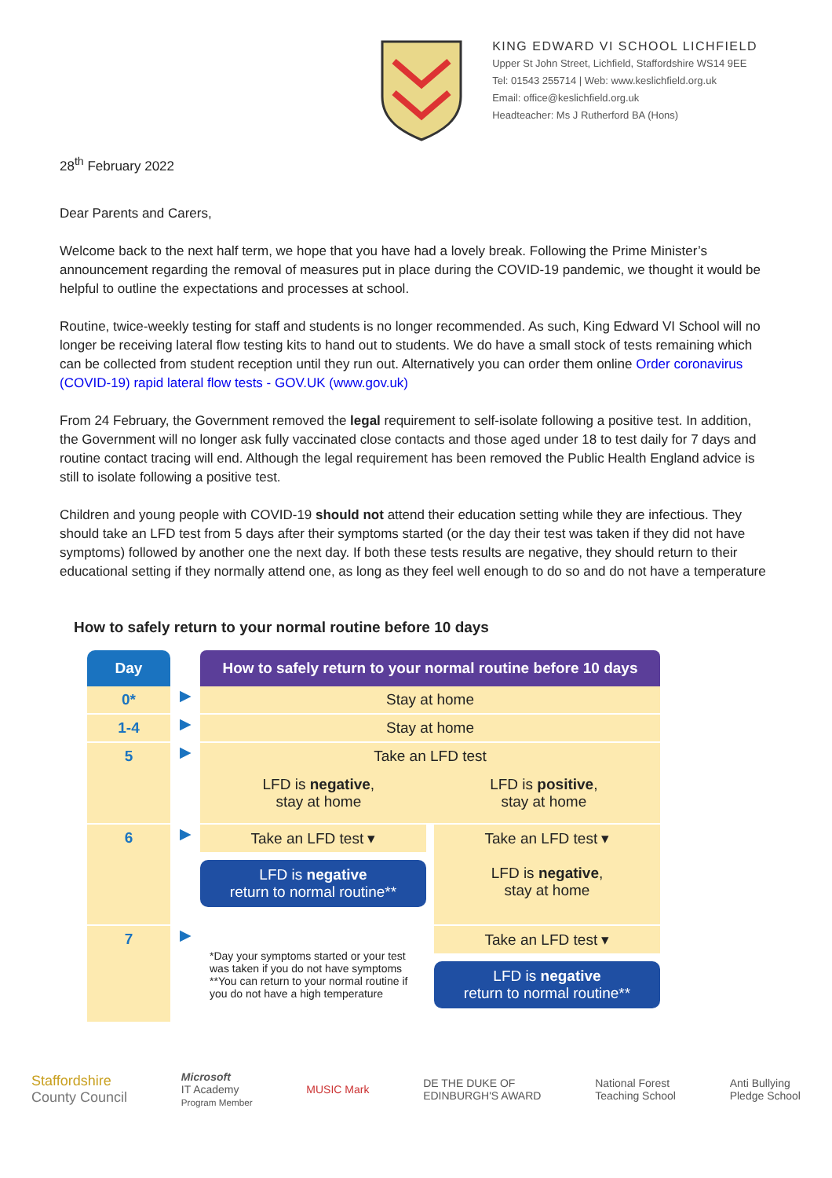KING EDWARD VI SCHOOL LICHFIELD
Upper St John Street, Lichfield, Staffordshire WS14 9EE
Tel: 01543 255714 | Web: www.keslichfield.org.uk
Email: office@keslichfield.org.uk
Headteacher: Ms J Rutherford BA (Hons)
28<sup>th</sup> February 2022
Dear Parents and Carers,
Welcome back to the next half term, we hope that you have had a lovely break. Following the Prime Minister’s announcement regarding the removal of measures put in place during the COVID-19 pandemic, we thought it would be helpful to outline the expectations and processes at school.
Routine, twice-weekly testing for staff and students is no longer recommended. As such, King Edward VI School will no longer be receiving lateral flow testing kits to hand out to students. We do have a small stock of tests remaining which can be collected from student reception until they run out. Alternatively you can order them online Order coronavirus (COVID-19) rapid lateral flow tests - GOV.UK (www.gov.uk)
From 24 February, the Government removed the legal requirement to self-isolate following a positive test. In addition, the Government will no longer ask fully vaccinated close contacts and those aged under 18 to test daily for 7 days and routine contact tracing will end. Although the legal requirement has been removed the Public Health England advice is still to isolate following a positive test.
Children and young people with COVID-19 should not attend their education setting while they are infectious. They should take an LFD test from 5 days after their symptoms started (or the day their test was taken if they did not have symptoms) followed by another one the next day. If both these tests results are negative, they should return to their educational setting if they normally attend one, as long as they feel well enough to do so and do not have a temperature
How to safely return to your normal routine before 10 days
Day
How to safely return to your normal routine before 10 days
0*
▶
Stay at home
1-4
▶
Stay at home
5
▶
Take an LFD test
LFD is negative,
stay at home LFD is positive,
stay at home
6
▶
Take an LFD test ▾
LFD is negative
return to normal routine**
Take an LFD test ▾
LFD is negative,
stay at home
7
▶
*Day your symptoms started or your test was taken if you do not have symptoms
**You can return to your normal routine if you do not have a high temperature
Take an LFD test ▾
LFD is negative
return to normal routine**
Staffordshire
County Council Microsoft
IT Academy
Program Member MUSIC Mark DE THE DUKE OF
EDINBURGH'S AWARD National Forest
Teaching School Anti Bullying
Pledge School